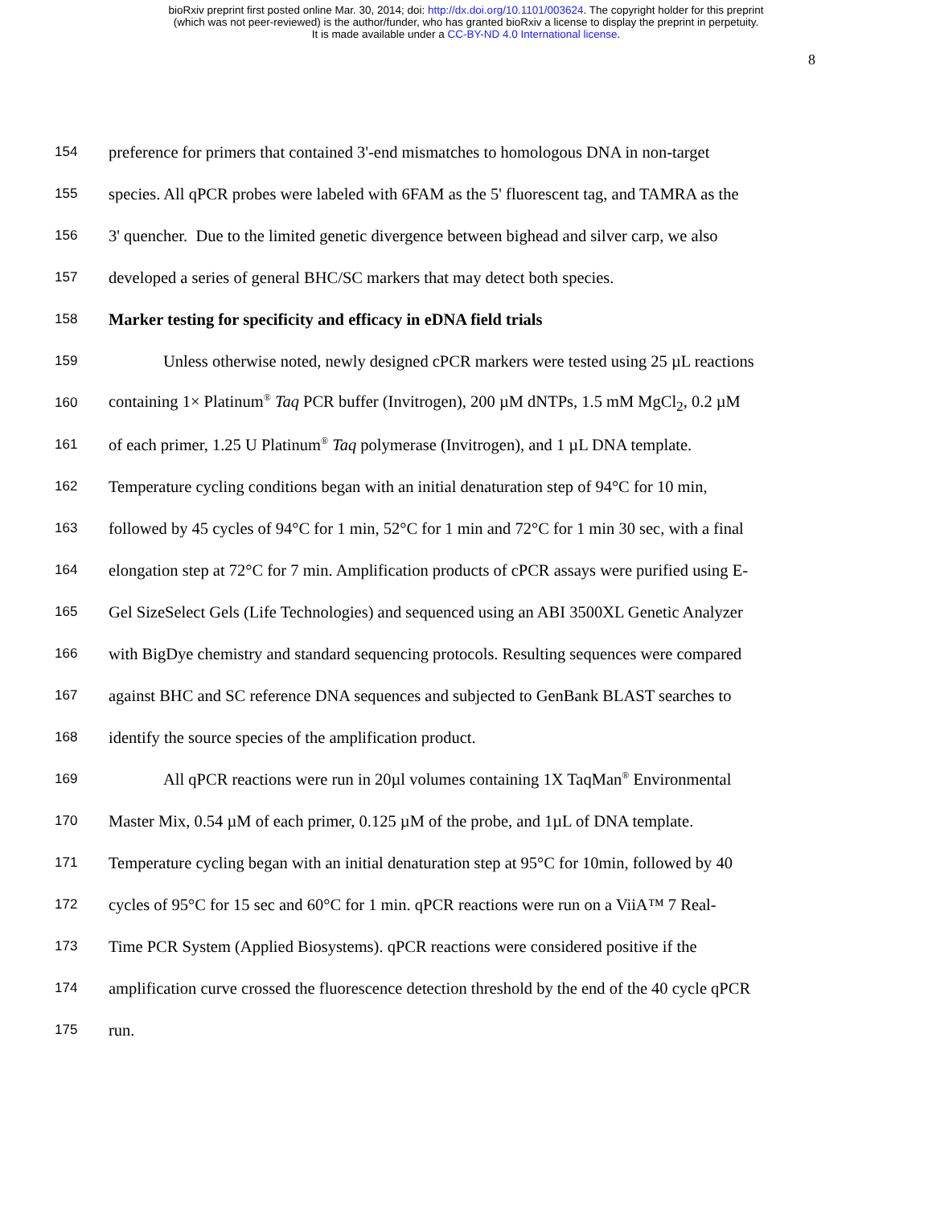bioRxiv preprint first posted online Mar. 30, 2014; doi: http://dx.doi.org/10.1101/003624. The copyright holder for this preprint
(which was not peer-reviewed) is the author/funder, who has granted bioRxiv a license to display the preprint in perpetuity.
It is made available under a CC-BY-ND 4.0 International license.
8
154 preference for primers that contained 3'-end mismatches to homologous DNA in non-target
155 species. All qPCR probes were labeled with 6FAM as the 5' fluorescent tag, and TAMRA as the
156 3' quencher. Due to the limited genetic divergence between bighead and silver carp, we also
157 developed a series of general BHC/SC markers that may detect both species.
158 Marker testing for specificity and efficacy in eDNA field trials
159 Unless otherwise noted, newly designed cPCR markers were tested using 25 µL reactions
160 containing 1× Platinum<sup>®</sup> Taq PCR buffer (Invitrogen), 200 µM dNTPs, 1.5 mM MgCl<sub>2</sub>, 0.2 µM
161 of each primer, 1.25 U Platinum<sup>®</sup> Taq polymerase (Invitrogen), and 1 µL DNA template.
162 Temperature cycling conditions began with an initial denaturation step of 94°C for 10 min,
163 followed by 45 cycles of 94°C for 1 min, 52°C for 1 min and 72°C for 1 min 30 sec, with a final
164 elongation step at 72°C for 7 min. Amplification products of cPCR assays were purified using E-
165 Gel SizeSelect Gels (Life Technologies) and sequenced using an ABI 3500XL Genetic Analyzer
166 with BigDye chemistry and standard sequencing protocols. Resulting sequences were compared
167 against BHC and SC reference DNA sequences and subjected to GenBank BLAST searches to
168 identify the source species of the amplification product.
169 All qPCR reactions were run in 20µl volumes containing 1X TaqMan<sup>®</sup> Environmental
170 Master Mix, 0.54 µM of each primer, 0.125 µM of the probe, and 1µL of DNA template.
171 Temperature cycling began with an initial denaturation step at 95°C for 10min, followed by 40
172 cycles of 95°C for 15 sec and 60°C for 1 min. qPCR reactions were run on a ViiA™ 7 Real-
173 Time PCR System (Applied Biosystems). qPCR reactions were considered positive if the
174 amplification curve crossed the fluorescence detection threshold by the end of the 40 cycle qPCR
175 run.